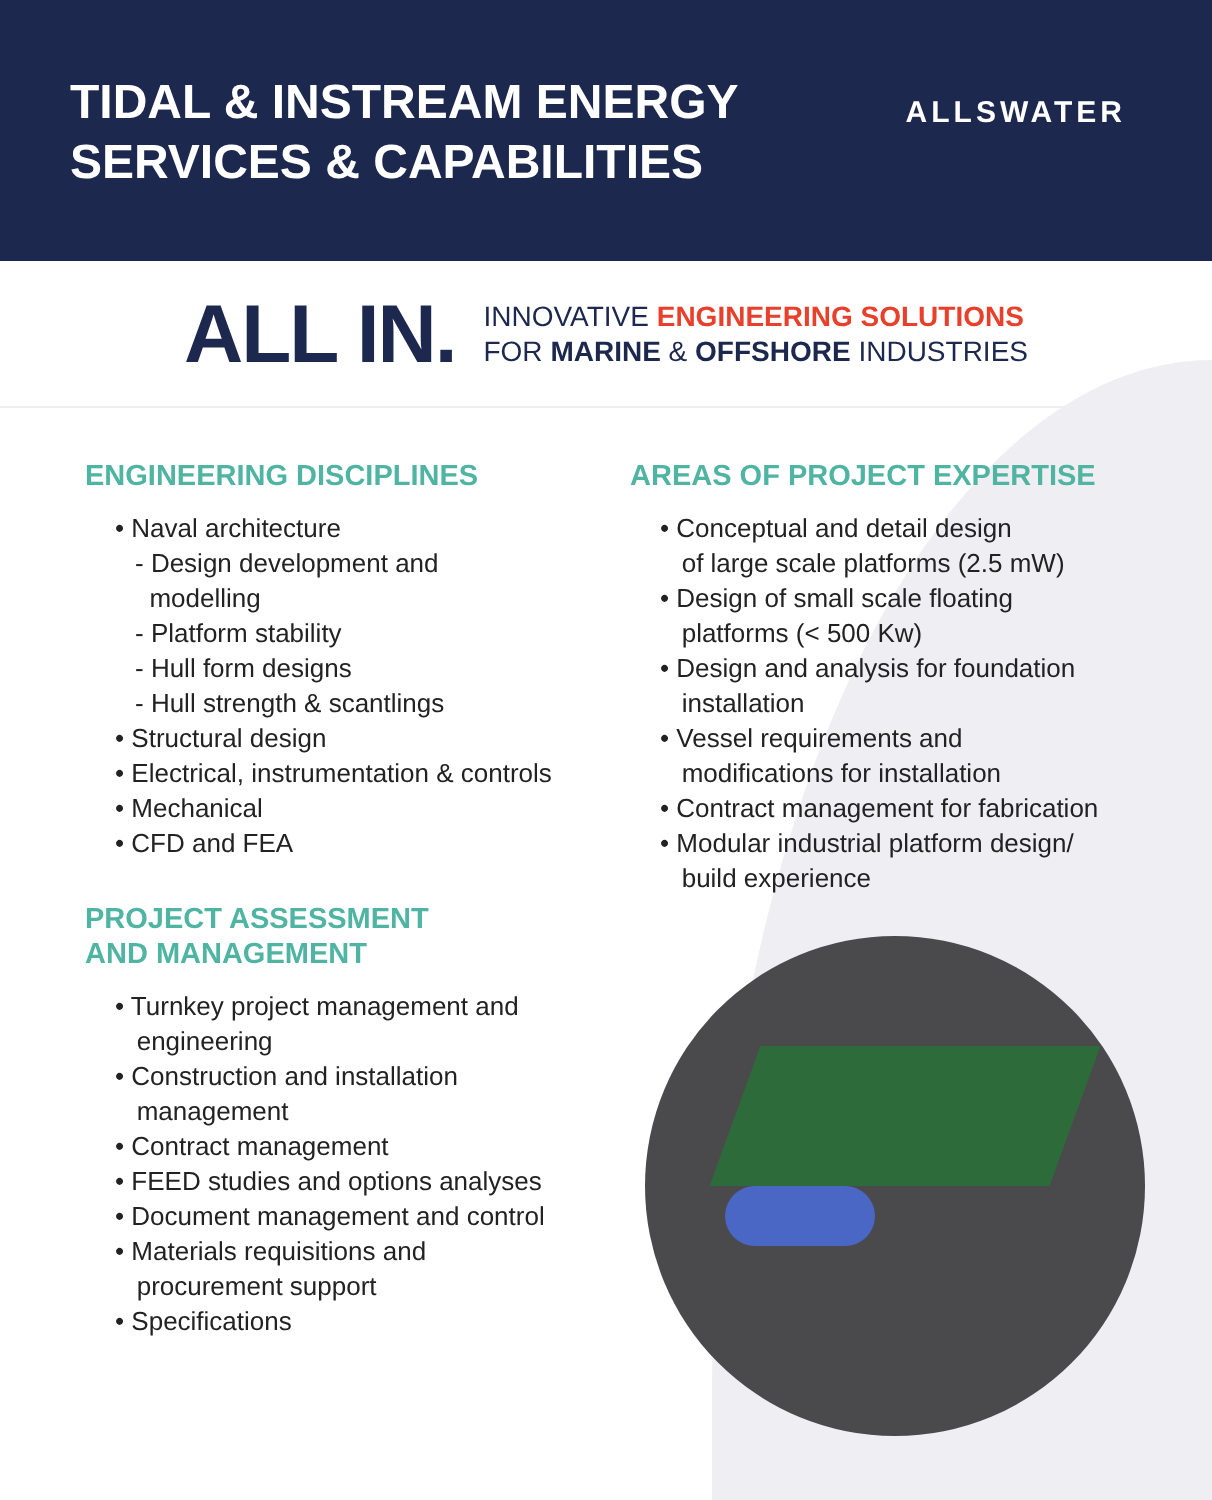TIDAL & INSTREAM ENERGY
SERVICES & CAPABILITIES
ALLSWATER
ALL IN.
INNOVATIVE ENGINEERING SOLUTIONS
FOR MARINE & OFFSHORE INDUSTRIES
ENGINEERING DISCIPLINES
• Naval architecture
- Design development and
modelling
- Platform stability
- Hull form designs
- Hull strength & scantlings
• Structural design
• Electrical, instrumentation & controls
• Mechanical
• CFD and FEA
PROJECT ASSESSMENT
AND MANAGEMENT
• Turnkey project management and
engineering
• Construction and installation
management
• Contract management
• FEED studies and options analyses
• Document management and control
• Materials requisitions and
procurement support
• Specifications
AREAS OF PROJECT EXPERTISE
• Conceptual and detail design
of large scale platforms (2.5 mW)
• Design of small scale floating
platforms (< 500 Kw)
• Design and analysis for foundation
installation
• Vessel requirements and
modifications for installation
• Contract management for fabrication
• Modular industrial platform design/
build experience